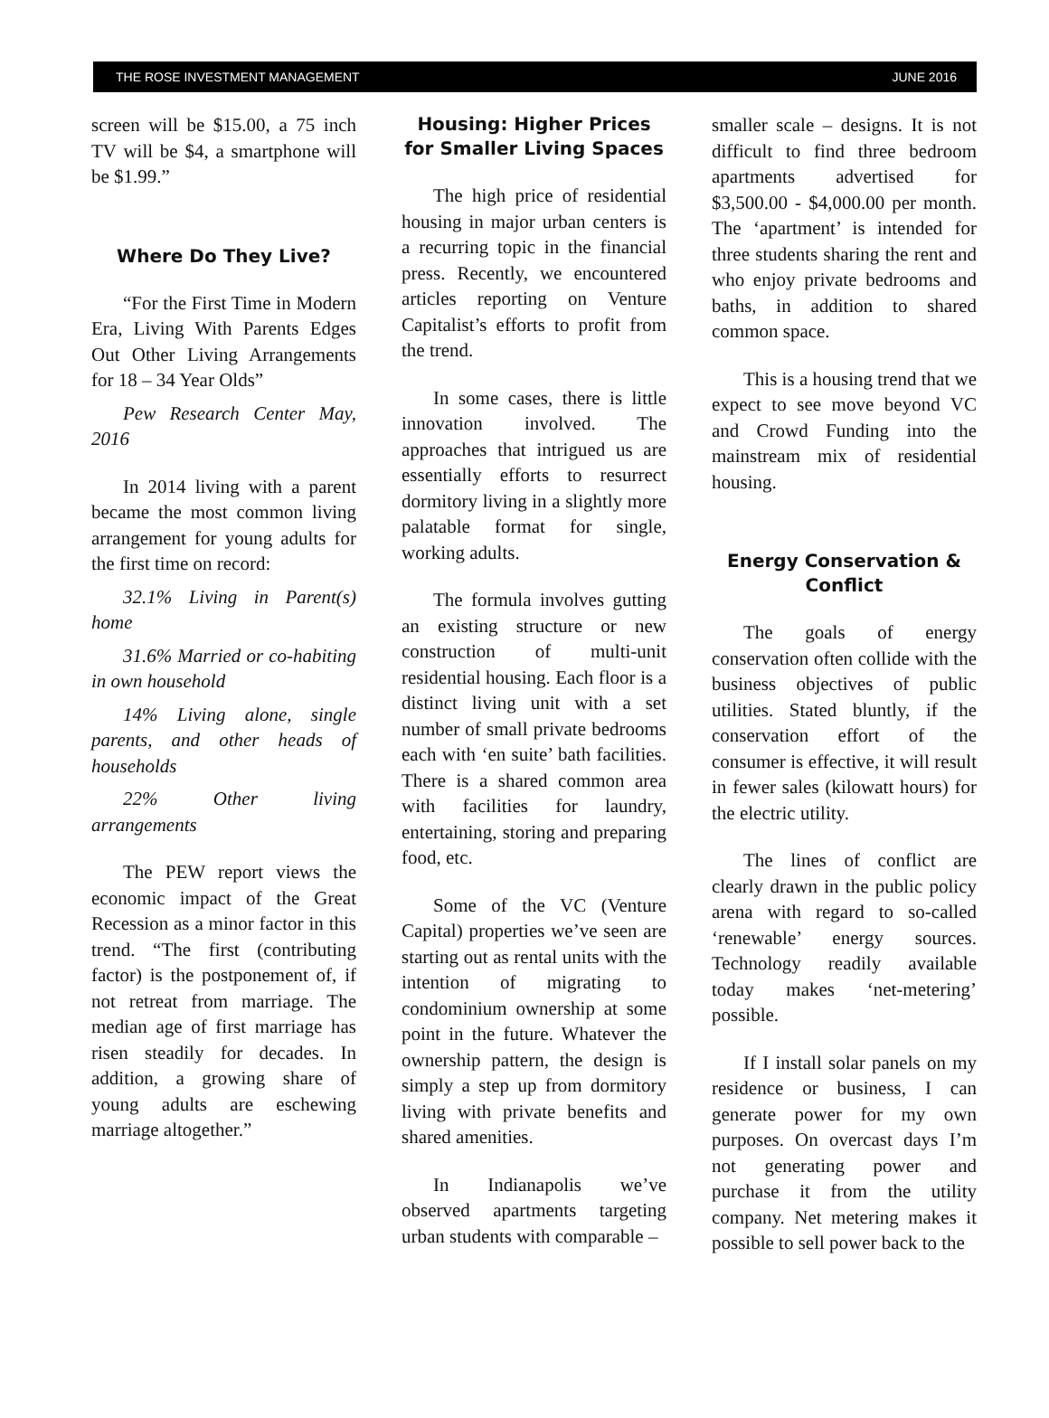THE ROSE INVESTMENT MANAGEMENT JUNE 2016
screen will be $15.00, a 75 inch TV will be $4, a smartphone will be $1.99.”
Where Do They Live?
“For the First Time in Modern Era, Living With Parents Edges Out Other Living Arrangements for 18 – 34 Year Olds”
Pew Research Center May, 2016
In 2014 living with a parent became the most common living arrangement for young adults for the first time on record:
32.1% Living in Parent(s) home
31.6% Married or co-habiting in own household
14% Living alone, single parents, and other heads of households
22% Other living arrangements
The PEW report views the economic impact of the Great Recession as a minor factor in this trend. “The first (contributing factor) is the postponement of, if not retreat from marriage. The median age of first marriage has risen steadily for decades. In addition, a growing share of young adults are eschewing marriage altogether.”
Housing: Higher Prices for Smaller Living Spaces
The high price of residential housing in major urban centers is a recurring topic in the financial press. Recently, we encountered articles reporting on Venture Capitalist’s efforts to profit from the trend.
In some cases, there is little innovation involved. The approaches that intrigued us are essentially efforts to resurrect dormitory living in a slightly more palatable format for single, working adults.
The formula involves gutting an existing structure or new construction of multi-unit residential housing. Each floor is a distinct living unit with a set number of small private bedrooms each with ‘en suite’ bath facilities. There is a shared common area with facilities for laundry, entertaining, storing and preparing food, etc.
Some of the VC (Venture Capital) properties we’ve seen are starting out as rental units with the intention of migrating to condominium ownership at some point in the future. Whatever the ownership pattern, the design is simply a step up from dormitory living with private benefits and shared amenities.
In Indianapolis we’ve observed apartments targeting urban students with comparable –
smaller scale – designs. It is not difficult to find three bedroom apartments advertised for $3,500.00 - $4,000.00 per month. The ‘apartment’ is intended for three students sharing the rent and who enjoy private bedrooms and baths, in addition to shared common space.
This is a housing trend that we expect to see move beyond VC and Crowd Funding into the mainstream mix of residential housing.
Energy Conservation & Conflict
The goals of energy conservation often collide with the business objectives of public utilities. Stated bluntly, if the conservation effort of the consumer is effective, it will result in fewer sales (kilowatt hours) for the electric utility.
The lines of conflict are clearly drawn in the public policy arena with regard to so-called ‘renewable’ energy sources. Technology readily available today makes ‘net-metering’ possible.
If I install solar panels on my residence or business, I can generate power for my own purposes. On overcast days I’m not generating power and purchase it from the utility company. Net metering makes it possible to sell power back to the